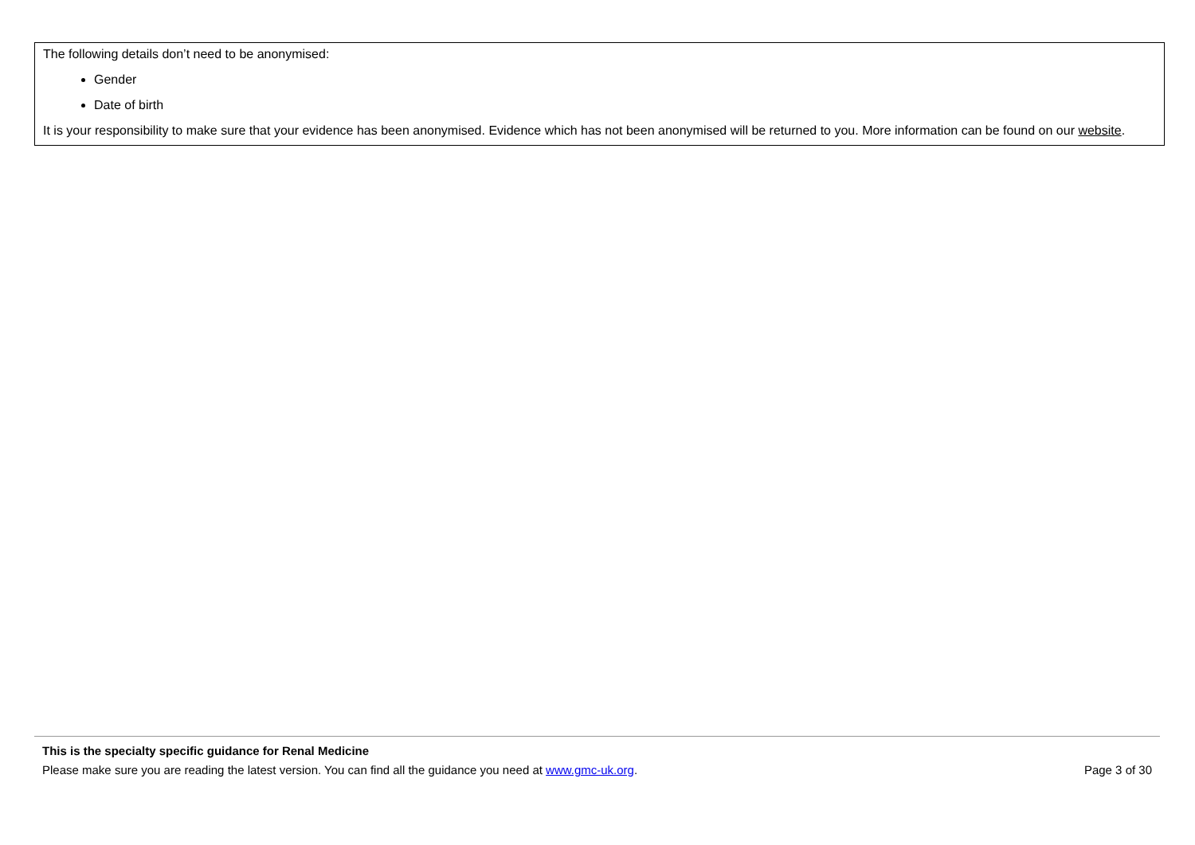The following details don’t need to be anonymised:
Gender
Date of birth
It is your responsibility to make sure that your evidence has been anonymised. Evidence which has not been anonymised will be returned to you. More information can be found on our website.
This is the specialty specific guidance for Renal Medicine
Please make sure you are reading the latest version. You can find all the guidance you need at www.gmc-uk.org. Page 3 of 30